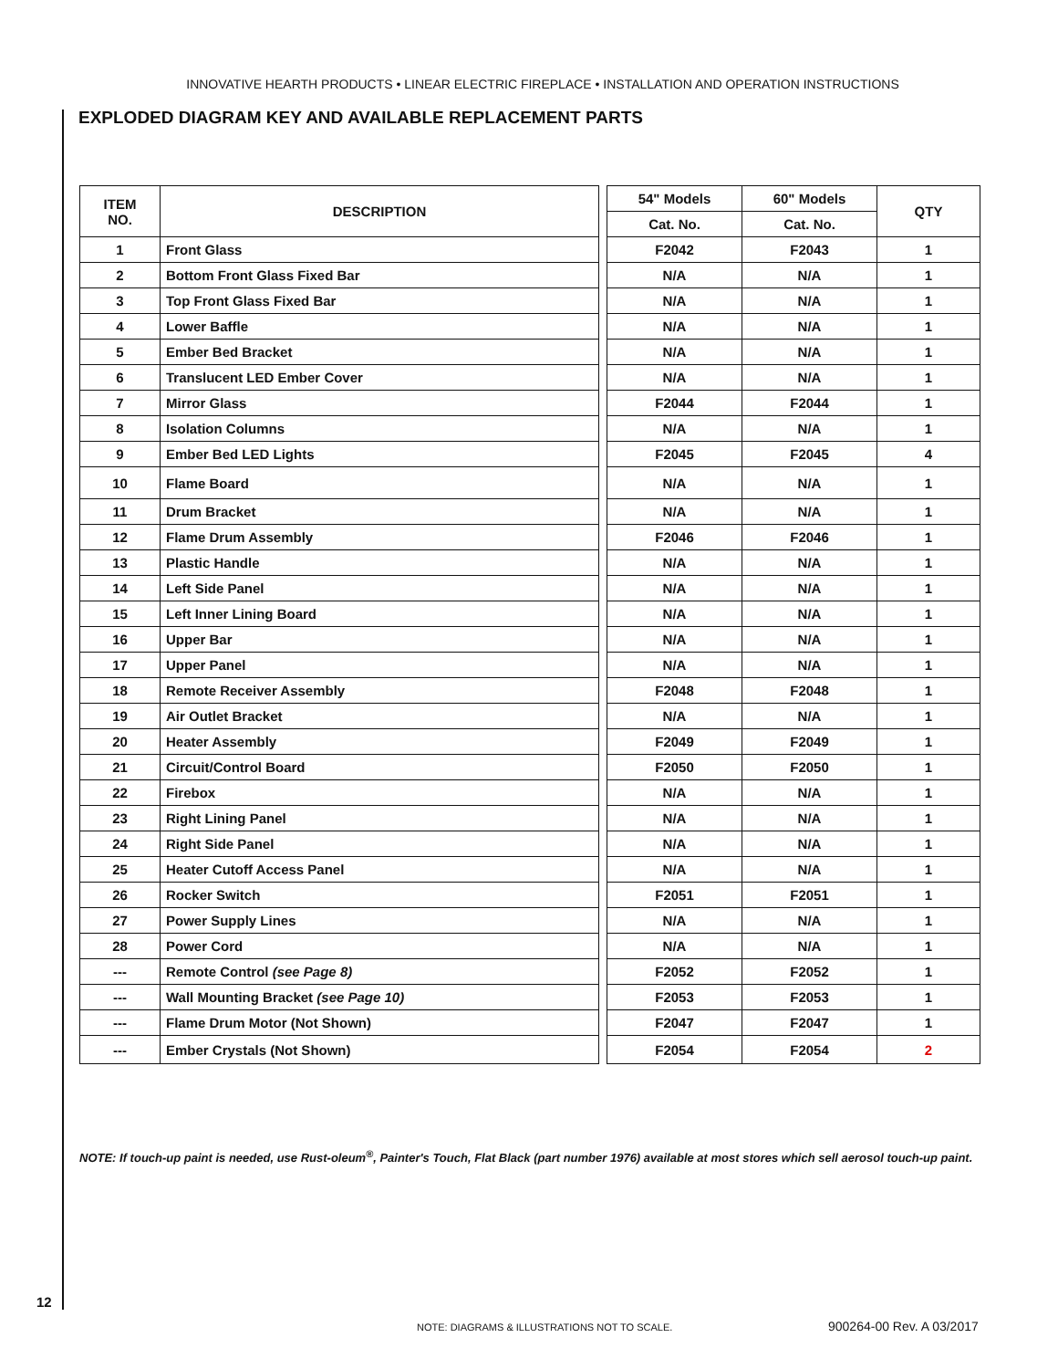INNOVATIVE HEARTH PRODUCTS • LINEAR ELECTRIC FIREPLACE • INSTALLATION AND OPERATION INSTRUCTIONS
EXPLODED DIAGRAM KEY AND AVAILABLE REPLACEMENT PARTS
| ITEM NO. | DESCRIPTION | | 54" Models | 60" Models | QTY |
| --- | --- | --- | --- | --- | --- |
| | | | Cat. No. | Cat. No. | |
| 1 | Front Glass | | F2042 | F2043 | 1 |
| 2 | Bottom Front Glass Fixed Bar | | N/A | N/A | 1 |
| 3 | Top Front Glass Fixed Bar | | N/A | N/A | 1 |
| 4 | Lower Baffle | | N/A | N/A | 1 |
| 5 | Ember Bed Bracket | | N/A | N/A | 1 |
| 6 | Translucent LED Ember Cover | | N/A | N/A | 1 |
| 7 | Mirror Glass | | F2044 | F2044 | 1 |
| 8 | Isolation Columns | | N/A | N/A | 1 |
| 9 | Ember Bed LED Lights | | F2045 | F2045 | 4 |
| 10 | Flame Board | | N/A | N/A | 1 |
| 11 | Drum Bracket | | N/A | N/A | 1 |
| 12 | Flame Drum Assembly | | F2046 | F2046 | 1 |
| 13 | Plastic Handle | | N/A | N/A | 1 |
| 14 | Left Side Panel | | N/A | N/A | 1 |
| 15 | Left Inner Lining Board | | N/A | N/A | 1 |
| 16 | Upper Bar | | N/A | N/A | 1 |
| 17 | Upper Panel | | N/A | N/A | 1 |
| 18 | Remote Receiver Assembly | | F2048 | F2048 | 1 |
| 19 | Air Outlet Bracket | | N/A | N/A | 1 |
| 20 | Heater Assembly | | F2049 | F2049 | 1 |
| 21 | Circuit/Control Board | | F2050 | F2050 | 1 |
| 22 | Firebox | | N/A | N/A | 1 |
| 23 | Right Lining Panel | | N/A | N/A | 1 |
| 24 | Right Side Panel | | N/A | N/A | 1 |
| 25 | Heater Cutoff Access Panel | | N/A | N/A | 1 |
| 26 | Rocker Switch | | F2051 | F2051 | 1 |
| 27 | Power Supply Lines | | N/A | N/A | 1 |
| 28 | Power Cord | | N/A | N/A | 1 |
| --- | Remote Control (see Page 8) | | F2052 | F2052 | 1 |
| --- | Wall Mounting Bracket (see Page 10) | | F2053 | F2053 | 1 |
| --- | Flame Drum Motor (Not Shown) | | F2047 | F2047 | 1 |
| --- | Ember Crystals (Not Shown) | | F2054 | F2054 | 2 |
NOTE: If touch-up paint is needed, use Rust-oleum<sup>®</sup>, Painter's Touch, Flat Black (part number 1976) available at most stores which sell aerosol touch-up paint.
12
NOTE: DIAGRAMS & ILLUSTRATIONS NOT TO SCALE.
900264-00 Rev. A 03/2017